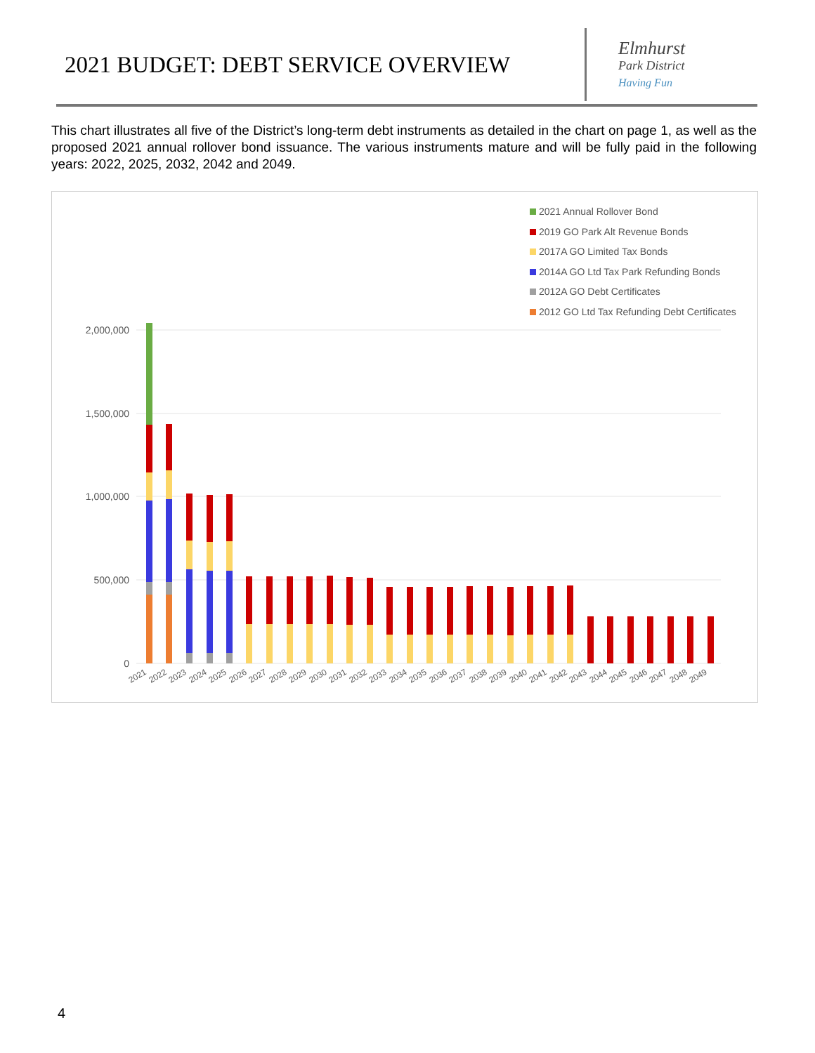2021 BUDGET: DEBT SERVICE OVERVIEW
Elmhurst
Park District
Having Fun
This chart illustrates all five of the District’s long-term debt instruments as detailed in the chart on page 1, as well as the proposed 2021 annual rollover bond issuance. The various instruments mature and will be fully paid in the following years: 2022, 2025, 2032, 2042 and 2049.
2021 Annual Rollover Bond
2019 GO Park Alt Revenue Bonds
2017A GO Limited Tax Bonds
2014A GO Ltd Tax Park Refunding Bonds
2012A GO Debt Certificates
2012 GO Ltd Tax Refunding Debt Certificates
2,000,000
1,500,000
1,000,000
500,000
0
2021
2022
2023
2024
2025
2026
2027
2028
2029
2030
2031
2032
2033
2034
2035
2036
2037
2038
2039
2040
2041
2042
2043
2044
2045
2046
2047
2048
2049
4